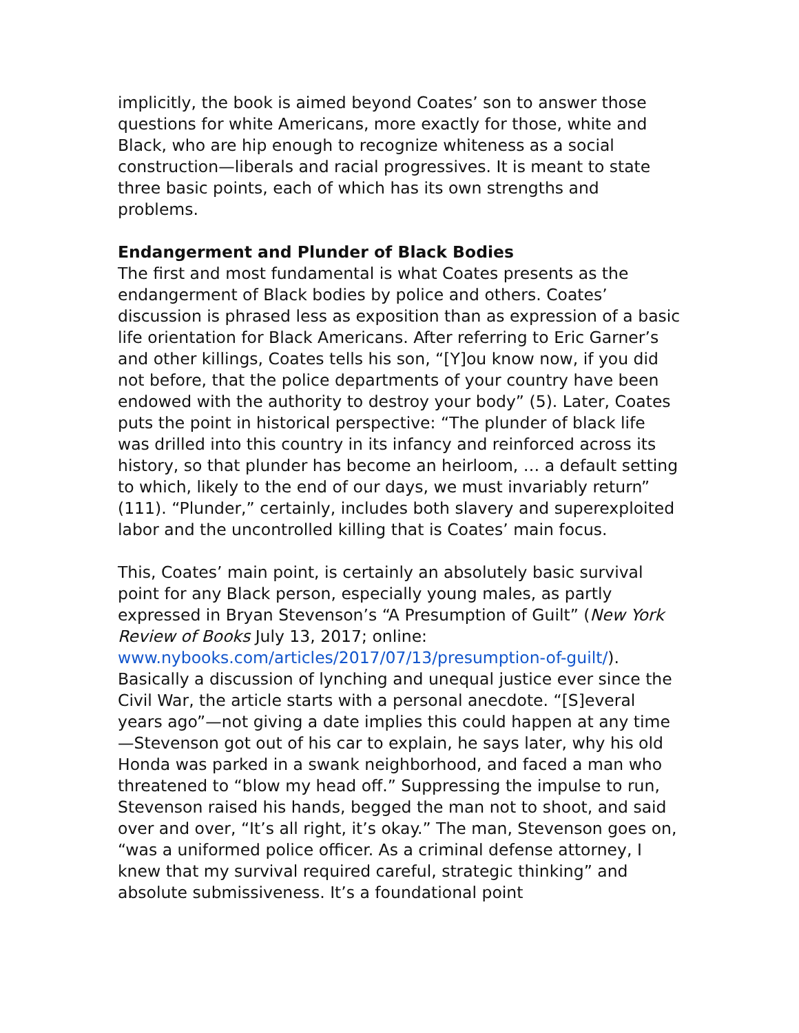implicitly, the book is aimed beyond Coates’ son to answer those questions for white Americans, more exactly for those, white and Black, who are hip enough to recognize whiteness as a social construction—liberals and racial progressives. It is meant to state three basic points, each of which has its own strengths and problems.
Endangerment and Plunder of Black Bodies
The first and most fundamental is what Coates presents as the endangerment of Black bodies by police and others. Coates’ discussion is phrased less as exposition than as expression of a basic life orientation for Black Americans. After referring to Eric Garner’s and other killings, Coates tells his son, “[Y]ou know now, if you did not before, that the police departments of your country have been endowed with the authority to destroy your body” (5). Later, Coates puts the point in historical perspective: “The plunder of black life was drilled into this country in its infancy and reinforced across its history, so that plunder has become an heirloom, … a default setting to which, likely to the end of our days, we must invariably return” (111). “Plunder,” certainly, includes both slavery and superexploited labor and the uncontrolled killing that is Coates’ main focus.
This, Coates’ main point, is certainly an absolutely basic survival point for any Black person, especially young males, as partly expressed in Bryan Stevenson’s “A Presumption of Guilt” (New York Review of Books July 13, 2017; online: www.nybooks.com/articles/2017/07/13/presumption-of-guilt/). Basically a discussion of lynching and unequal justice ever since the Civil War, the article starts with a personal anecdote. “[S]everal years ago”—not giving a date implies this could happen at any time—Stevenson got out of his car to explain, he says later, why his old Honda was parked in a swank neighborhood, and faced a man who threatened to “blow my head off.” Suppressing the impulse to run, Stevenson raised his hands, begged the man not to shoot, and said over and over, “It’s all right, it’s okay.” The man, Stevenson goes on, “was a uniformed police officer. As a criminal defense attorney, I knew that my survival required careful, strategic thinking” and absolute submissiveness. It’s a foundational point